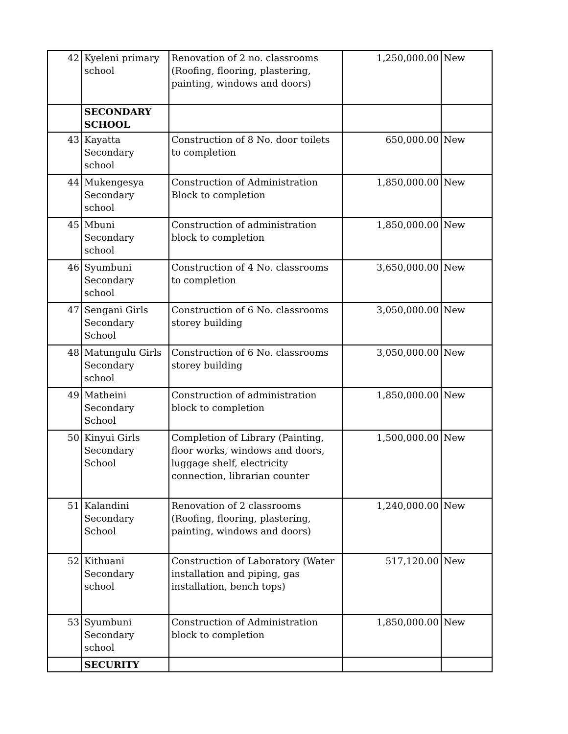| 42 | Kyeleni primary school | Renovation of 2 no. classrooms (Roofing, flooring, plastering, painting, windows and doors) | 1,250,000.00 | New |
| | SECONDARY SCHOOL | | | |
| 43 | Kayatta Secondary school | Construction of 8 No. door toilets to completion | 650,000.00 | New |
| 44 | Mukengesya Secondary school | Construction of Administration Block to completion | 1,850,000.00 | New |
| 45 | Mbuni Secondary school | Construction of administration block to completion | 1,850,000.00 | New |
| 46 | Syumbuni Secondary school | Construction of 4 No. classrooms to completion | 3,650,000.00 | New |
| 47 | Sengani Girls Secondary School | Construction of 6 No. classrooms storey building | 3,050,000.00 | New |
| 48 | Matungulu Girls Secondary school | Construction of 6 No. classrooms storey building | 3,050,000.00 | New |
| 49 | Matheini Secondary School | Construction of administration block to completion | 1,850,000.00 | New |
| 50 | Kinyui Girls Secondary School | Completion of Library (Painting, floor works, windows and doors, luggage shelf, electricity connection, librarian counter | 1,500,000.00 | New |
| 51 | Kalandini Secondary School | Renovation of 2 classrooms (Roofing, flooring, plastering, painting, windows and doors) | 1,240,000.00 | New |
| 52 | Kithuani Secondary school | Construction of Laboratory (Water installation and piping, gas installation, bench tops) | 517,120.00 | New |
| 53 | Syumbuni Secondary school | Construction of Administration block to completion | 1,850,000.00 | New |
| | SECURITY | | | |